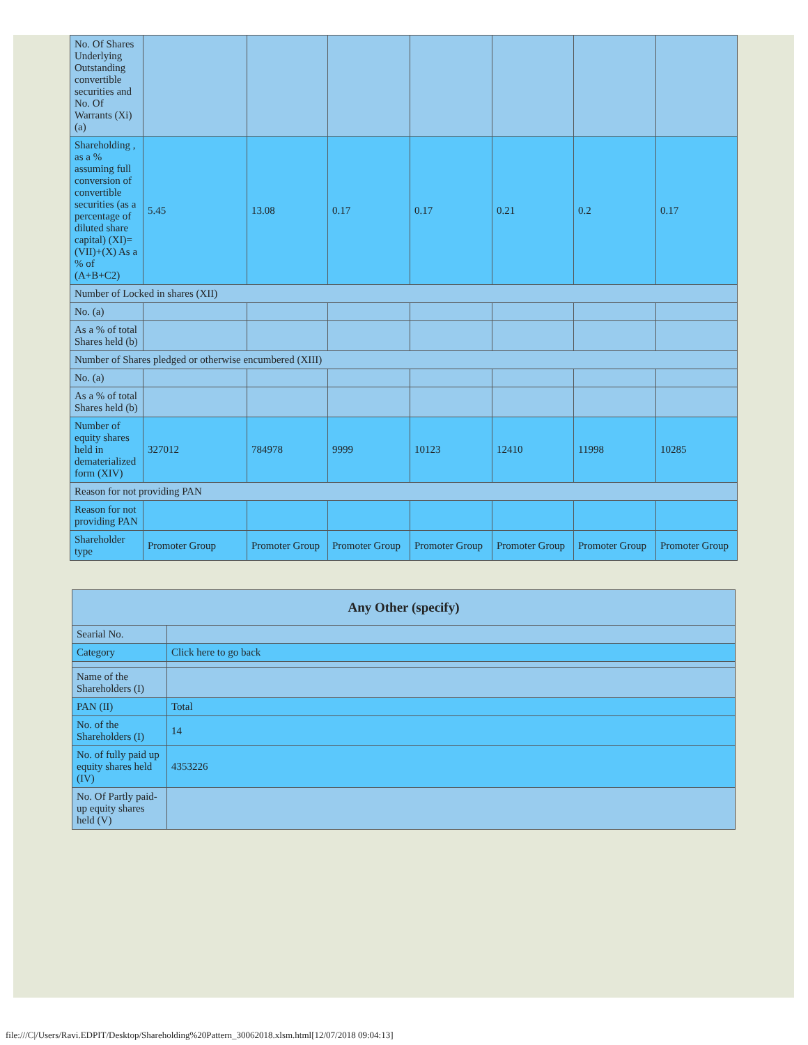| No. Of Shares Underlying Outstanding convertible securities and No. Of Warrants (Xi) (a) | | | | | | | |
| Shareholding , as a % assuming full conversion of convertible securities (as a percentage of diluted share capital) (XI)= (VII)+(X) As a % of (A+B+C2) | 5.45 | 13.08 | 0.17 | 0.17 | 0.21 | 0.2 | 0.17 |
| Number of Locked in shares (XII) | | | | | | | |
| No. (a) | | | | | | | |
| As a % of total Shares held (b) | | | | | | | |
| Number of Shares pledged or otherwise encumbered (XIII) | | | | | | | |
| No. (a) | | | | | | | |
| As a % of total Shares held (b) | | | | | | | |
| Number of equity shares held in dematerialized form (XIV) | 327012 | 784978 | 9999 | 10123 | 12410 | 11998 | 10285 |
| Reason for not providing PAN | | | | | | | |
| Reason for not providing PAN | | | | | | | |
| Shareholder type | Promoter Group | Promoter Group | Promoter Group | Promoter Group | Promoter Group | Promoter Group | Promoter Group |
| Any Other (specify) | |
| --- | --- |
| Searial No. | |
| Category | Click here to go back |
| Name of the Shareholders (I) | |
| PAN (II) | Total |
| No. of the Shareholders (I) | 14 |
| No. of fully paid up equity shares held (IV) | 4353226 |
| No. Of Partly paid-up equity shares held (V) | |
file:///C|/Users/Ravi.EDPIT/Desktop/Shareholding%20Pattern_30062018.xlsm.html[12/07/2018 09:04:13]